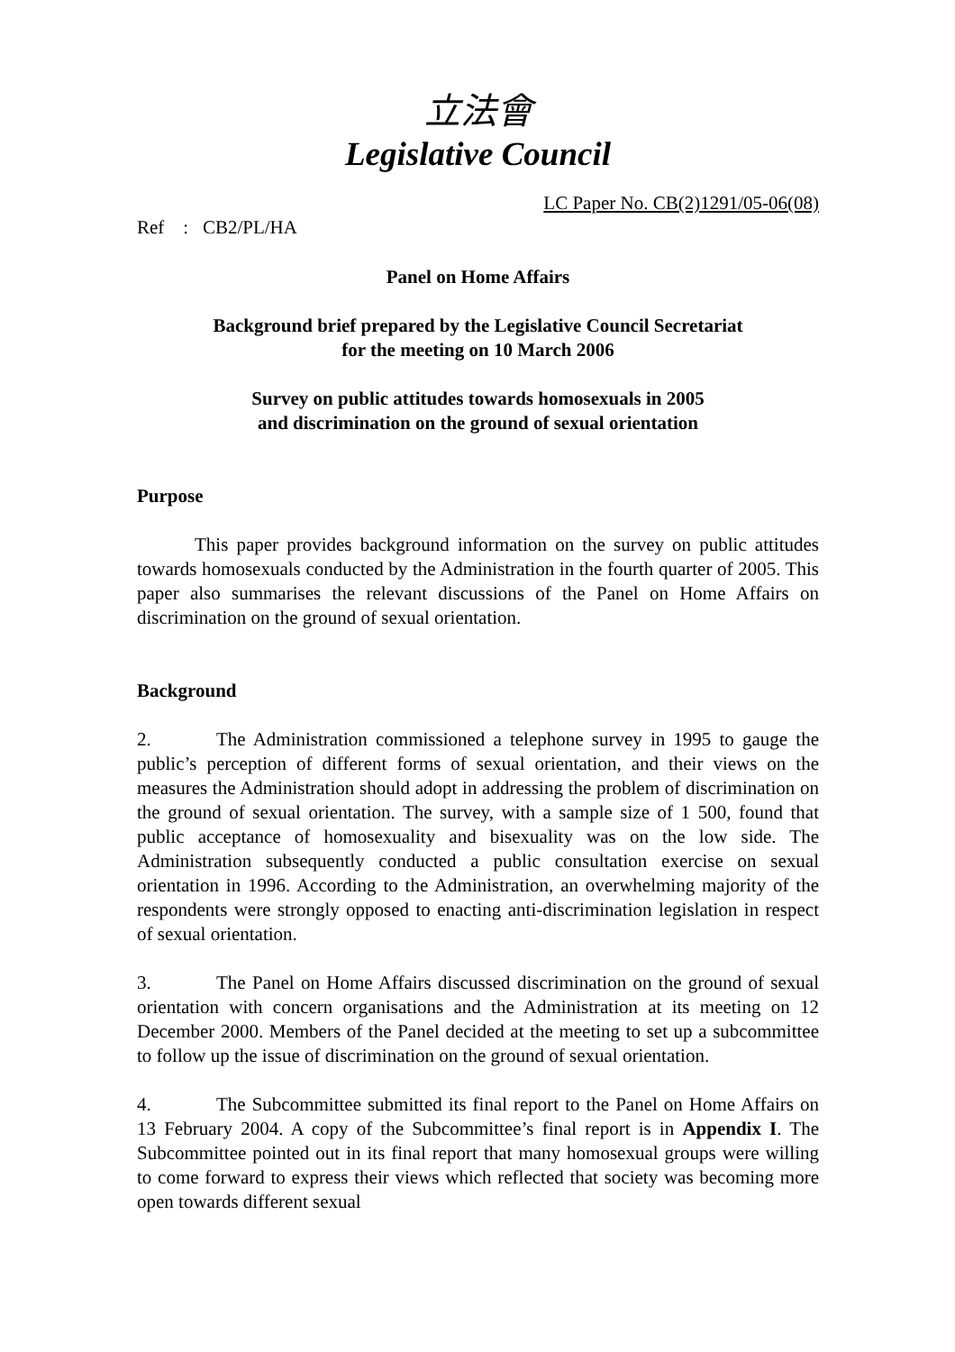立法會
Legislative Council
LC Paper No. CB(2)1291/05-06(08)
Ref : CB2/PL/HA
Panel on Home Affairs
Background brief prepared by the Legislative Council Secretariat
for the meeting on 10 March 2006
Survey on public attitudes towards homosexuals in 2005
and discrimination on the ground of sexual orientation
Purpose
This paper provides background information on the survey on public attitudes towards homosexuals conducted by the Administration in the fourth quarter of 2005. This paper also summarises the relevant discussions of the Panel on Home Affairs on discrimination on the ground of sexual orientation.
Background
2. The Administration commissioned a telephone survey in 1995 to gauge the public’s perception of different forms of sexual orientation, and their views on the measures the Administration should adopt in addressing the problem of discrimination on the ground of sexual orientation. The survey, with a sample size of 1 500, found that public acceptance of homosexuality and bisexuality was on the low side. The Administration subsequently conducted a public consultation exercise on sexual orientation in 1996. According to the Administration, an overwhelming majority of the respondents were strongly opposed to enacting anti-discrimination legislation in respect of sexual orientation.
3. The Panel on Home Affairs discussed discrimination on the ground of sexual orientation with concern organisations and the Administration at its meeting on 12 December 2000. Members of the Panel decided at the meeting to set up a subcommittee to follow up the issue of discrimination on the ground of sexual orientation.
4. The Subcommittee submitted its final report to the Panel on Home Affairs on 13 February 2004. A copy of the Subcommittee’s final report is in Appendix I. The Subcommittee pointed out in its final report that many homosexual groups were willing to come forward to express their views which reflected that society was becoming more open towards different sexual